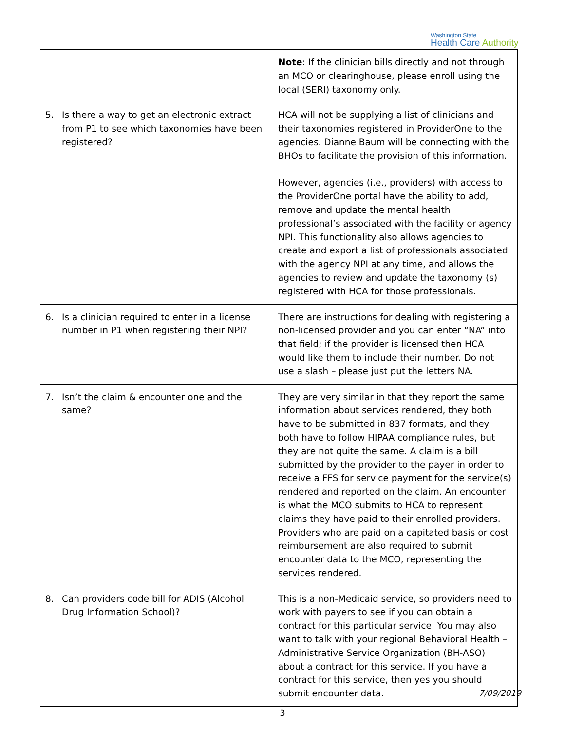Washington State
Health Care Authority
| | Note : If the clinician bills directly and not through an MCO or clearinghouse, please enroll using the local (SERI) taxonomy only. |
| 5. Is there a way to get an electronic extract from P1 to see which taxonomies have been registered? | HCA will not be supplying a list of clinicians and their taxonomies registered in ProviderOne to the agencies. Dianne Baum will be connecting with the BHOs to facilitate the provision of this information. However, agencies (i.e., providers) with access to the ProviderOne portal have the ability to add, remove and update the mental health professional’s associated with the facility or agency NPI. This functionality also allows agencies to create and export a list of professionals associated with the agency NPI at any time, and allows the agencies to review and update the taxonomy (s) registered with HCA for those professionals. |
| 6. Is a clinician required to enter in a license number in P1 when registering their NPI? | There are instructions for dealing with registering a non-licensed provider and you can enter “NA” into that field; if the provider is licensed then HCA would like them to include their number. Do not use a slash – please just put the letters NA. |
| 7. Isn’t the claim & encounter one and the same? | They are very similar in that they report the same information about services rendered, they both have to be submitted in 837 formats, and they both have to follow HIPAA compliance rules, but they are not quite the same. A claim is a bill submitted by the provider to the payer in order to receive a FFS for service payment for the service(s) rendered and reported on the claim. An encounter is what the MCO submits to HCA to represent claims they have paid to their enrolled providers. Providers who are paid on a capitated basis or cost reimbursement are also required to submit encounter data to the MCO, representing the services rendered. |
| 8. Can providers code bill for ADIS (Alcohol Drug Information School)? | This is a non-Medicaid service, so providers need to work with payers to see if you can obtain a contract for this particular service. You may also want to talk with your regional Behavioral Health – Administrative Service Organization (BH-ASO) about a contract for this service. If you have a contract for this service, then yes you should submit encounter data. |
7/09/2019
3